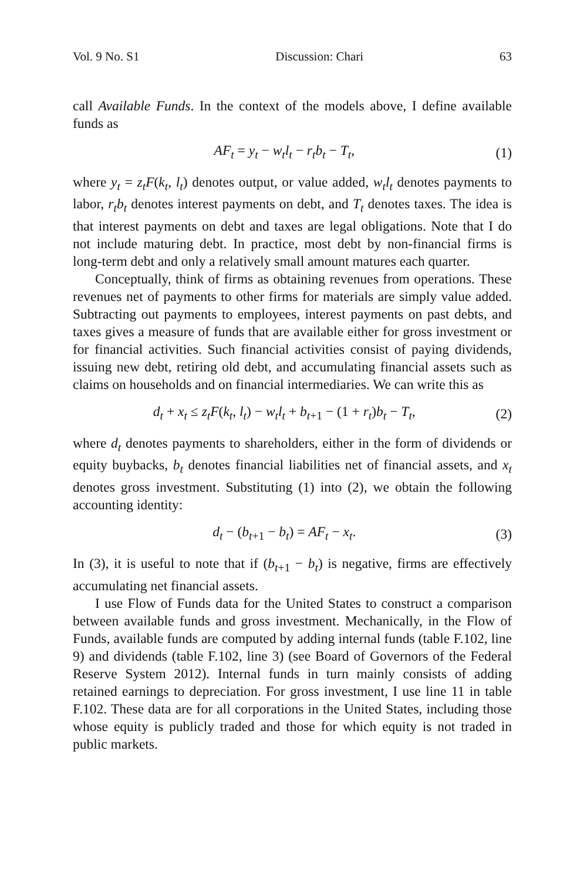Vol. 9 No. S1 Discussion: Chari 63
call Available Funds. In the context of the models above, I define available funds as
AF<sub>t</sub> = y<sub>t</sub> − w<sub>t</sub>l<sub>t</sub> − r<sub>t</sub>b<sub>t</sub> − T<sub>t</sub>, (1)
where y<sub>t</sub> = z<sub>t</sub>F(k<sub>t</sub>, l<sub>t</sub>) denotes output, or value added, w<sub>t</sub>l<sub>t</sub> denotes payments to labor, r<sub>t</sub>b<sub>t</sub> denotes interest payments on debt, and T<sub>t</sub> denotes taxes. The idea is that interest payments on debt and taxes are legal obligations. Note that I do not include maturing debt. In practice, most debt by non-financial firms is long-term debt and only a relatively small amount matures each quarter.
Conceptually, think of firms as obtaining revenues from operations. These revenues net of payments to other firms for materials are simply value added. Subtracting out payments to employees, interest payments on past debts, and taxes gives a measure of funds that are available either for gross investment or for financial activities. Such financial activities consist of paying dividends, issuing new debt, retiring old debt, and accumulating financial assets such as claims on households and on financial intermediaries. We can write this as
d<sub>t</sub> + x<sub>t</sub> ≤ z<sub>t</sub>F(k<sub>t</sub>, l<sub>t</sub>) − w<sub>t</sub>l<sub>t</sub> + b<sub>t+1</sub> − (1 + r<sub>t</sub>)b<sub>t</sub> − T<sub>t</sub>, (2)
where d<sub>t</sub> denotes payments to shareholders, either in the form of dividends or equity buybacks, b<sub>t</sub> denotes financial liabilities net of financial assets, and x<sub>t</sub> denotes gross investment. Substituting (1) into (2), we obtain the following accounting identity:
d<sub>t</sub> − (b<sub>t+1</sub> − b<sub>t</sub>) = AF<sub>t</sub> − x<sub>t</sub>. (3)
In (3), it is useful to note that if (b<sub>t+1</sub> − b<sub>t</sub>) is negative, firms are effectively accumulating net financial assets.
I use Flow of Funds data for the United States to construct a comparison between available funds and gross investment. Mechanically, in the Flow of Funds, available funds are computed by adding internal funds (table F.102, line 9) and dividends (table F.102, line 3) (see Board of Governors of the Federal Reserve System 2012). Internal funds in turn mainly consists of adding retained earnings to depreciation. For gross investment, I use line 11 in table F.102. These data are for all corporations in the United States, including those whose equity is publicly traded and those for which equity is not traded in public markets.